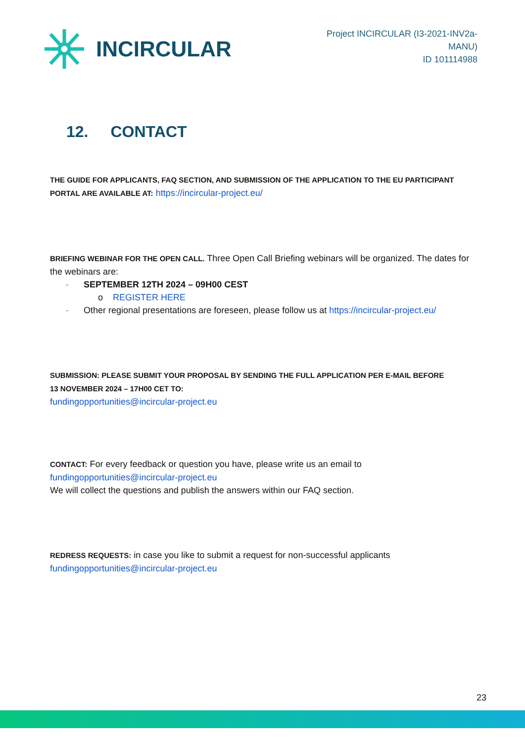INCIRCULAR
Project INCIRCULAR (I3-2021-INV2a-MANU)
ID 101114988
12. CONTACT
THE GUIDE FOR APPLICANTS, FAQ SECTION, AND SUBMISSION OF THE APPLICATION TO THE EU PARTICIPANT PORTAL ARE AVAILABLE AT: https://incircular-project.eu/
BRIEFING WEBINAR FOR THE OPEN CALL. Three Open Call Briefing webinars will be organized. The dates for the webinars are:
- SEPTEMBER 12TH 2024 – 09H00 CEST
o REGISTER HERE
- Other regional presentations are foreseen, please follow us at https://incircular-project.eu/
SUBMISSION: PLEASE SUBMIT YOUR PROPOSAL BY SENDING THE FULL APPLICATION PER E-MAIL BEFORE
13 NOVEMBER 2024 – 17H00 CET TO:
fundingopportunities@incircular-project.eu
CONTACT: For every feedback or question you have, please write us an email to
fundingopportunities@incircular-project.eu
We will collect the questions and publish the answers within our FAQ section.
REDRESS REQUESTS: in case you like to submit a request for non-successful applicants
fundingopportunities@incircular-project.eu
23